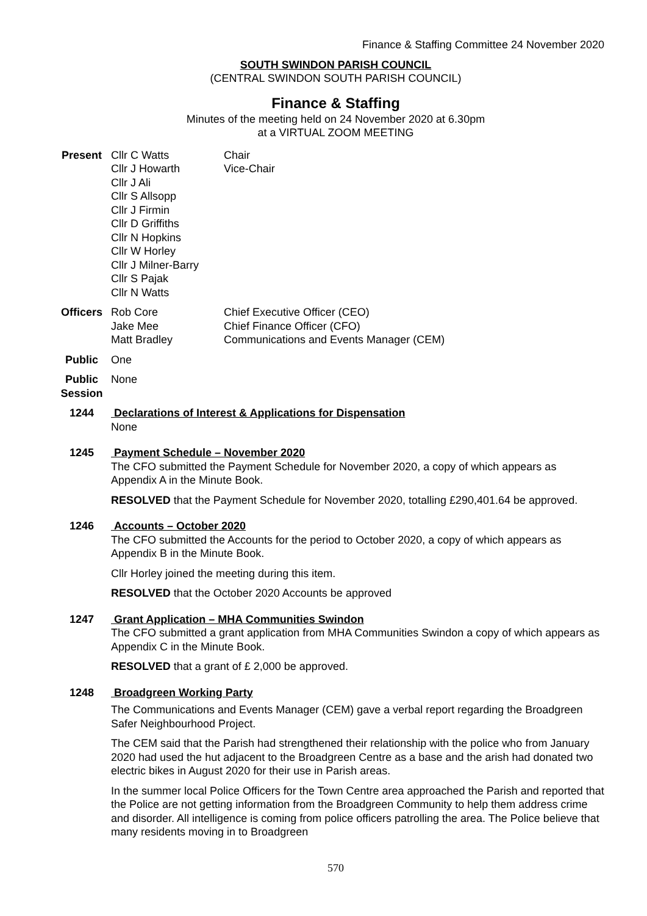Finance & Staffing Committee 24 November 2020
SOUTH SWINDON PARISH COUNCIL
(CENTRAL SWINDON SOUTH PARISH COUNCIL)
Finance & Staffing
Minutes of the meeting held on 24 November 2020 at 6.30pm
at a VIRTUAL ZOOM MEETING
Present Cllr C Watts
Cllr J Howarth
Cllr J Ali
Cllr S Allsopp
Cllr J Firmin
Cllr D Griffiths
Cllr N Hopkins
Cllr W Horley
Cllr J Milner-Barry
Cllr S Pajak
Cllr N Watts
Chair
Vice-Chair
Officers Rob Core
Jake Mee
Matt Bradley
Chief Executive Officer (CEO)
Chief Finance Officer (CFO)
Communications and Events Manager (CEM)
Public One
Public
Session
None
1244 Declarations of Interest & Applications for Dispensation
None
1245 Payment Schedule – November 2020
The CFO submitted the Payment Schedule for November 2020, a copy of which appears as Appendix A in the Minute Book.
RESOLVED that the Payment Schedule for November 2020, totalling £290,401.64 be approved.
1246 Accounts – October 2020
The CFO submitted the Accounts for the period to October 2020, a copy of which appears as Appendix B in the Minute Book.
Cllr Horley joined the meeting during this item.
RESOLVED that the October 2020 Accounts be approved
1247 Grant Application – MHA Communities Swindon
The CFO submitted a grant application from MHA Communities Swindon a copy of which appears as Appendix C in the Minute Book.
RESOLVED that a grant of £ 2,000 be approved.
1248 Broadgreen Working Party
The Communications and Events Manager (CEM) gave a verbal report regarding the Broadgreen Safer Neighbourhood Project.
The CEM said that the Parish had strengthened their relationship with the police who from January 2020 had used the hut adjacent to the Broadgreen Centre as a base and the arish had donated two electric bikes in August 2020 for their use in Parish areas.
In the summer local Police Officers for the Town Centre area approached the Parish and reported that the Police are not getting information from the Broadgreen Community to help them address crime and disorder. All intelligence is coming from police officers patrolling the area. The Police believe that many residents moving in to Broadgreen
570